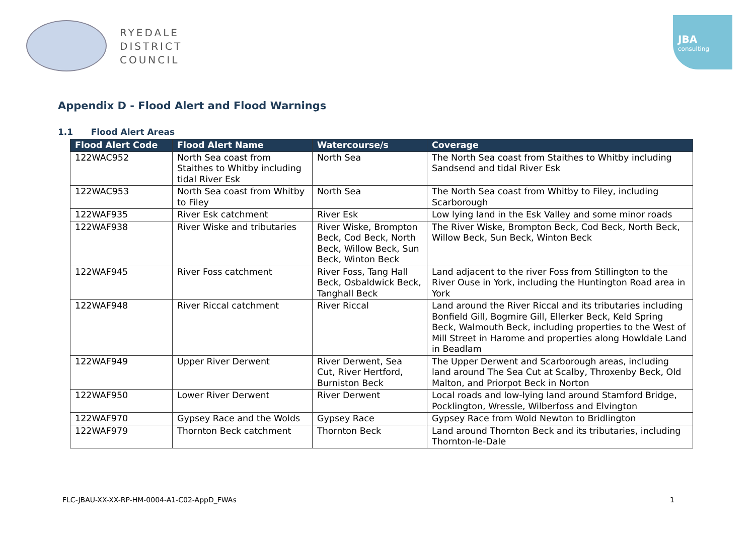RYEDALE
DISTRICT
COUNCIL
JBA
consulting
Appendix D - Flood Alert and Flood Warnings
1.1 Flood Alert Areas
| Flood Alert Code | Flood Alert Name | Watercourse/s | Coverage |
| --- | --- | --- | --- |
| 122WAC952 | North Sea coast from Staithes to Whitby including tidal River Esk | North Sea | The North Sea coast from Staithes to Whitby including Sandsend and tidal River Esk |
| 122WAC953 | North Sea coast from Whitby to Filey | North Sea | The North Sea coast from Whitby to Filey, including Scarborough |
| 122WAF935 | River Esk catchment | River Esk | Low lying land in the Esk Valley and some minor roads |
| 122WAF938 | River Wiske and tributaries | River Wiske, Brompton Beck, Cod Beck, North Beck, Willow Beck, Sun Beck, Winton Beck | The River Wiske, Brompton Beck, Cod Beck, North Beck, Willow Beck, Sun Beck, Winton Beck |
| 122WAF945 | River Foss catchment | River Foss, Tang Hall Beck, Osbaldwick Beck, Tanghall Beck | Land adjacent to the river Foss from Stillington to the River Ouse in York, including the Huntington Road area in York |
| 122WAF948 | River Riccal catchment | River Riccal | Land around the River Riccal and its tributaries including Bonfield Gill, Bogmire Gill, Ellerker Beck, Keld Spring Beck, Walmouth Beck, including properties to the West of Mill Street in Harome and properties along Howldale Land in Beadlam |
| 122WAF949 | Upper River Derwent | River Derwent, Sea Cut, River Hertford, Burniston Beck | The Upper Derwent and Scarborough areas, including land around The Sea Cut at Scalby, Throxenby Beck, Old Malton, and Priorpot Beck in Norton |
| 122WAF950 | Lower River Derwent | River Derwent | Local roads and low-lying land around Stamford Bridge, Pocklington, Wressle, Wilberfoss and Elvington |
| 122WAF970 | Gypsey Race and the Wolds | Gypsey Race | Gypsey Race from Wold Newton to Bridlington |
| 122WAF979 | Thornton Beck catchment | Thornton Beck | Land around Thornton Beck and its tributaries, including Thornton-le-Dale |
FLC-JBAU-XX-XX-RP-HM-0004-A1-C02-AppD_FWAs 1